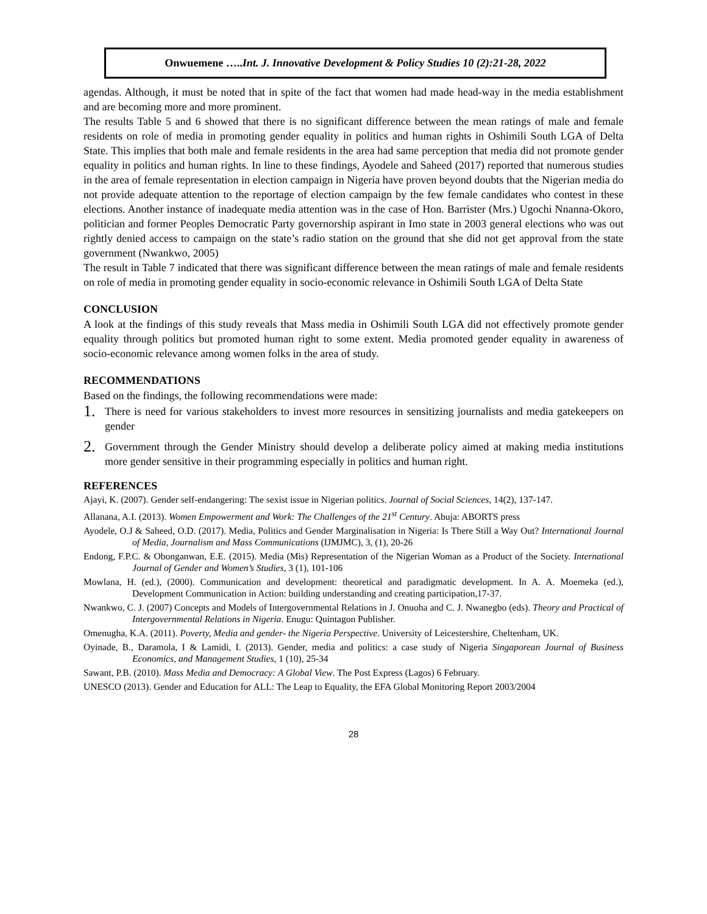Onwuemene …..Int. J. Innovative Development & Policy Studies 10 (2):21-28, 2022
agendas. Although, it must be noted that in spite of the fact that women had made head-way in the media establishment and are becoming more and more prominent.
The results Table 5 and 6 showed that there is no significant difference between the mean ratings of male and female residents on role of media in promoting gender equality in politics and human rights in Oshimili South LGA of Delta State. This implies that both male and female residents in the area had same perception that media did not promote gender equality in politics and human rights. In line to these findings, Ayodele and Saheed (2017) reported that numerous studies in the area of female representation in election campaign in Nigeria have proven beyond doubts that the Nigerian media do not provide adequate attention to the reportage of election campaign by the few female candidates who contest in these elections. Another instance of inadequate media attention was in the case of Hon. Barrister (Mrs.) Ugochi Nnanna-Okoro, politician and former Peoples Democratic Party governorship aspirant in Imo state in 2003 general elections who was out rightly denied access to campaign on the state’s radio station on the ground that she did not get approval from the state government (Nwankwo, 2005)
The result in Table 7 indicated that there was significant difference between the mean ratings of male and female residents on role of media in promoting gender equality in socio-economic relevance in Oshimili South LGA of Delta State
CONCLUSION
A look at the findings of this study reveals that Mass media in Oshimili South LGA did not effectively promote gender equality through politics but promoted human right to some extent. Media promoted gender equality in awareness of socio-economic relevance among women folks in the area of study.
RECOMMENDATIONS
Based on the findings, the following recommendations were made:
1. There is need for various stakeholders to invest more resources in sensitizing journalists and media gatekeepers on gender
2. Government through the Gender Ministry should develop a deliberate policy aimed at making media institutions more gender sensitive in their programming especially in politics and human right.
REFERENCES
Ajayi, K. (2007). Gender self-endangering: The sexist issue in Nigerian politics. Journal of Social Sciences, 14(2), 137-147.
Allanana, A.I. (2013). Women Empowerment and Work: The Challenges of the 21<sup>st</sup> Century. Abuja: ABORTS press
Ayodele, O.J & Saheed, O.D. (2017). Media, Politics and Gender Marginalisation in Nigeria: Is There Still a Way Out? International Journal of Media, Journalism and Mass Communications (IJMJMC), 3, (1), 20-26
Endong, F.P.C. & Obonganwan, E.E. (2015). Media (Mis) Representation of the Nigerian Woman as a Product of the Society. International Journal of Gender and Women’s Studies, 3 (1), 101-106
Mowlana, H. (ed.), (2000). Communication and development: theoretical and paradigmatic development. In A. A. Moemeka (ed.), Development Communication in Action: building understanding and creating participation,17-37.
Nwankwo, C. J. (2007) Concepts and Models of Intergovernmental Relations in J. Onuoha and C. J. Nwanegbo (eds). Theory and Practical of Intergovernmental Relations in Nigeria. Enugu: Quintagon Publisher.
Omenugha, K.A. (2011). Poverty, Media and gender- the Nigeria Perspective. University of Leicestershire, Cheltenham, UK.
Oyinade, B., Daramola, I & Lamidi, I. (2013). Gender, media and politics: a case study of Nigeria Singaporean Journal of Business Economics, and Management Studies, 1 (10), 25-34
Sawant, P.B. (2010). Mass Media and Democracy: A Global View. The Post Express (Lagos) 6 February.
UNESCO (2013). Gender and Education for ALL: The Leap to Equality, the EFA Global Monitoring Report 2003/2004
28